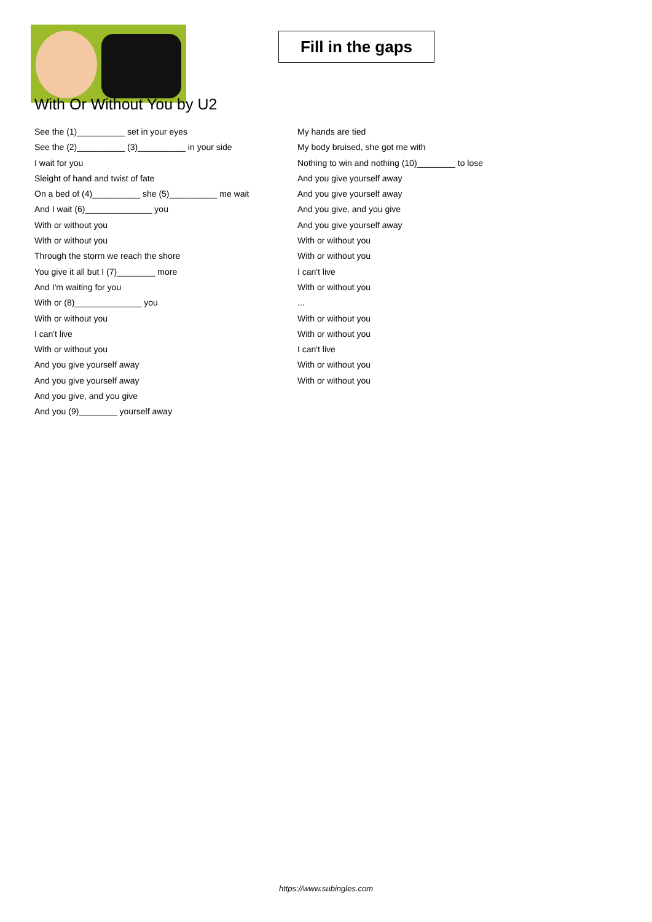Fill in the gaps
With Or Without You by U2
See the (1)__________ set in your eyes
See the (2)__________ (3)__________ in your side
I wait for you
Sleight of hand and twist of fate
On a bed of (4)__________ she (5)__________ me wait
And I wait (6)______________ you
With or without you
With or without you
Through the storm we reach the shore
You give it all but I (7)________ more
And I'm waiting for you
With or (8)______________ you
With or without you
I can't live
With or without you
And you give yourself away
And you give yourself away
And you give, and you give
And you (9)________ yourself away
My hands are tied
My body bruised, she got me with
Nothing to win and nothing (10)________ to lose
And you give yourself away
And you give yourself away
And you give, and you give
And you give yourself away
With or without you
With or without you
I can't live
With or without you
...
With or without you
With or without you
I can't live
With or without you
With or without you
https://www.subingles.com